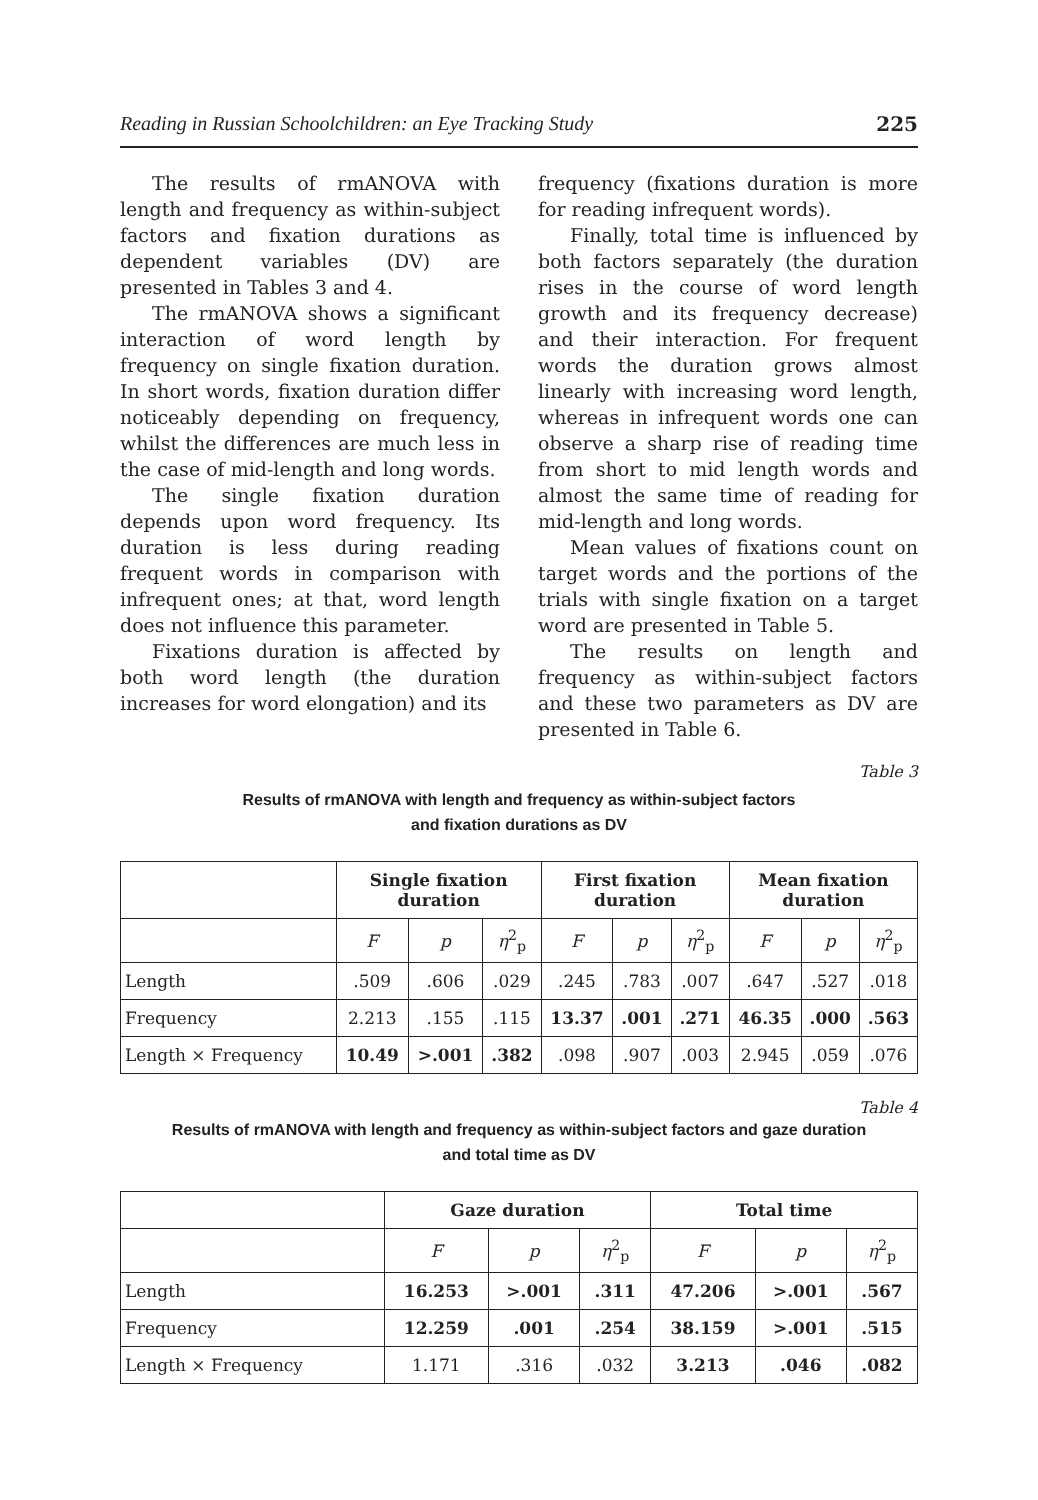Reading in Russian Schoolchildren: an Eye Tracking Study 225
The results of rmANOVA with length and frequency as within-subject factors and fixation durations as dependent variables (DV) are presented in Tables 3 and 4.
The rmANOVA shows a significant interaction of word length by frequency on single fixation duration. In short words, fixation duration differ noticeably depending on frequency, whilst the differences are much less in the case of mid-length and long words.
The single fixation duration depends upon word frequency. Its duration is less during reading frequent words in comparison with infrequent ones; at that, word length does not influence this parameter.
Fixations duration is affected by both word length (the duration increases for word elongation) and its
frequency (fixations duration is more for reading infrequent words).
Finally, total time is influenced by both factors separately (the duration rises in the course of word length growth and its frequency decrease) and their interaction. For frequent words the duration grows almost linearly with increasing word length, whereas in infrequent words one can observe a sharp rise of reading time from short to mid length words and almost the same time of reading for mid-length and long words.
Mean values of fixations count on target words and the portions of the trials with single fixation on a target word are presented in Table 5.
The results on length and frequency as within-subject factors and these two parameters as DV are presented in Table 6.
Table 3
Results of rmANOVA with length and frequency as within-subject factors
and fixation durations as DV
| | Single fixation duration | | | First fixation duration | | | Mean fixation duration | | |
| --- | --- | --- | --- | --- | --- | --- | --- | --- | --- |
| | F | p | η<sup>2</sup><sub>p</sub> | F | p | η<sup>2</sup><sub>p</sub> | F | p | η<sup>2</sup><sub>p</sub> |
| Length | .509 | .606 | .029 | .245 | .783 | .007 | .647 | .527 | .018 |
| Frequency | 2.213 | .155 | .115 | 13.37 | .001 | .271 | 46.35 | .000 | .563 |
| Length × Frequency | 10.49 | >.001 | .382 | .098 | .907 | .003 | 2.945 | .059 | .076 |
Table 4
Results of rmANOVA with length and frequency as within-subject factors and gaze duration
and total time as DV
| | Gaze duration | | | Total time | | |
| --- | --- | --- | --- | --- | --- | --- |
| | F | p | η<sup>2</sup><sub>p</sub> | F | p | η<sup>2</sup><sub>p</sub> |
| Length | 16.253 | >.001 | .311 | 47.206 | >.001 | .567 |
| Frequency | 12.259 | .001 | .254 | 38.159 | >.001 | .515 |
| Length × Frequency | 1.171 | .316 | .032 | 3.213 | .046 | .082 |